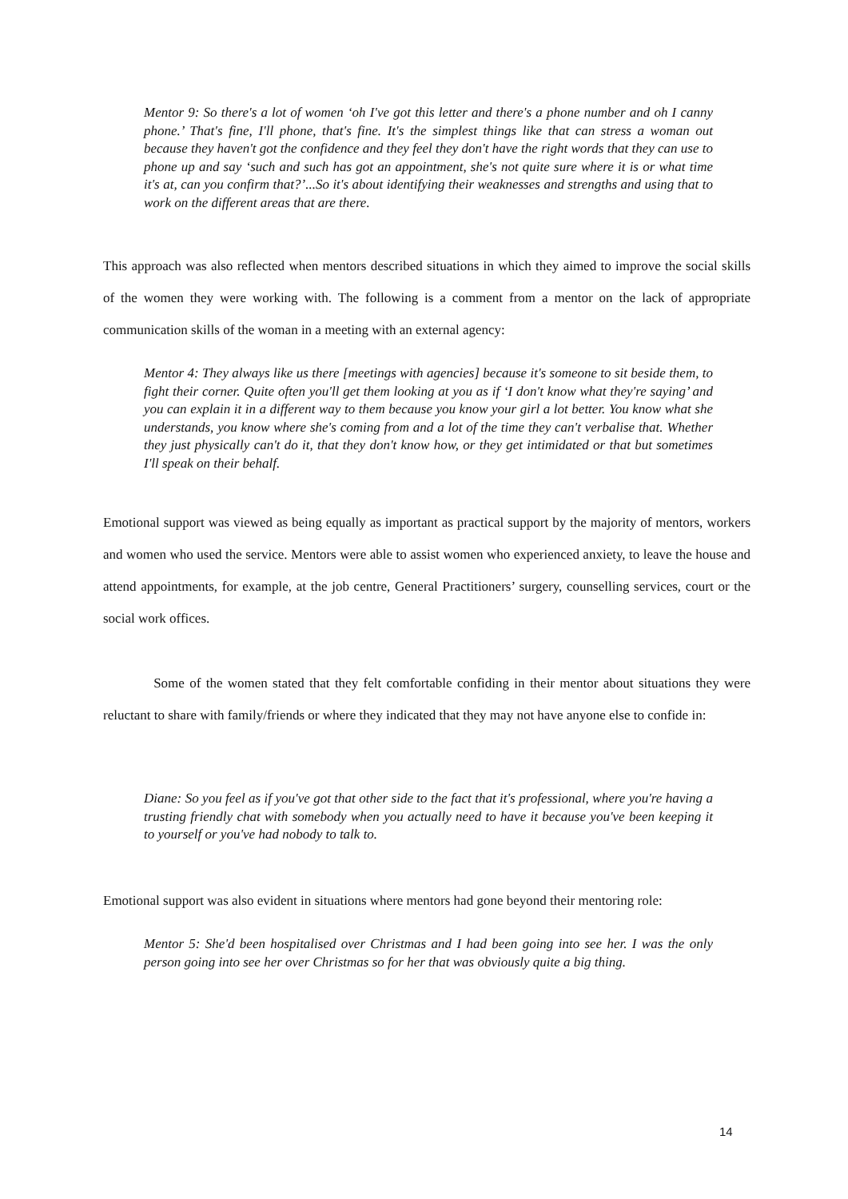Mentor 9: So there's a lot of women ‘oh I've got this letter and there's a phone number and oh I canny phone.’ That's fine, I'll phone, that's fine. It's the simplest things like that can stress a woman out because they haven't got the confidence and they feel they don't have the right words that they can use to phone up and say ‘such and such has got an appointment, she's not quite sure where it is or what time it's at, can you confirm that?’...So it's about identifying their weaknesses and strengths and using that to work on the different areas that are there.
This approach was also reflected when mentors described situations in which they aimed to improve the social skills of the women they were working with. The following is a comment from a mentor on the lack of appropriate communication skills of the woman in a meeting with an external agency:
Mentor 4: They always like us there [meetings with agencies] because it's someone to sit beside them, to fight their corner. Quite often you'll get them looking at you as if ‘I don't know what they're saying’ and you can explain it in a different way to them because you know your girl a lot better. You know what she understands, you know where she's coming from and a lot of the time they can't verbalise that. Whether they just physically can't do it, that they don't know how, or they get intimidated or that but sometimes I'll speak on their behalf.
Emotional support was viewed as being equally as important as practical support by the majority of mentors, workers and women who used the service. Mentors were able to assist women who experienced anxiety, to leave the house and attend appointments, for example, at the job centre, General Practitioners’ surgery, counselling services, court or the social work offices.
Some of the women stated that they felt comfortable confiding in their mentor about situations they were reluctant to share with family/friends or where they indicated that they may not have anyone else to confide in:
Diane: So you feel as if you've got that other side to the fact that it's professional, where you're having a trusting friendly chat with somebody when you actually need to have it because you've been keeping it to yourself or you've had nobody to talk to.
Emotional support was also evident in situations where mentors had gone beyond their mentoring role:
Mentor 5: She'd been hospitalised over Christmas and I had been going into see her. I was the only person going into see her over Christmas so for her that was obviously quite a big thing.
14